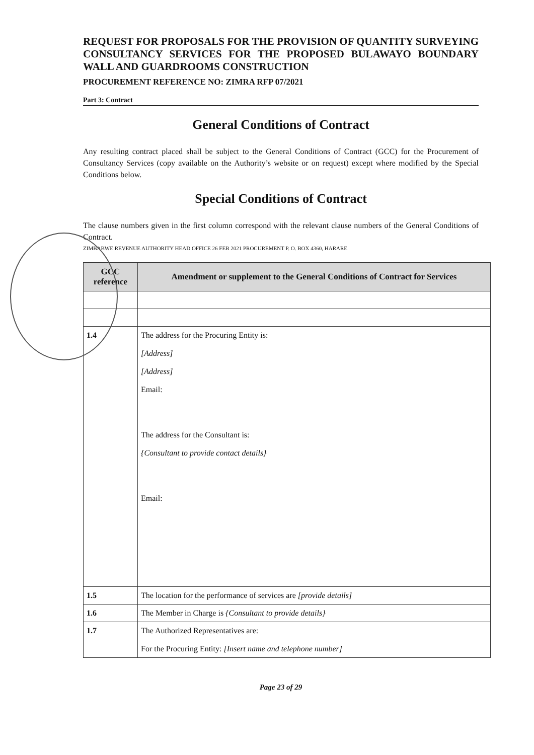REQUEST FOR PROPOSALS FOR THE PROVISION OF QUANTITY SURVEYING CONSULTANCY SERVICES FOR THE PROPOSED BULAWAYO BOUNDARY WALL AND GUARDROOMS CONSTRUCTION
PROCUREMENT REFERENCE NO: ZIMRA RFP 07/2021
Part 3: Contract
General Conditions of Contract
Any resulting contract placed shall be subject to the General Conditions of Contract (GCC) for the Procurement of Consultancy Services (copy available on the Authority’s website or on request) except where modified by the Special Conditions below.
Special Conditions of Contract
The clause numbers given in the first column correspond with the relevant clause numbers of the General Conditions of Contract.
ZIMBABWE REVENUE AUTHORITY HEAD OFFICE 26 FEB 2021 PROCUREMENT P. O. BOX 4360, HARARE
| GCC reference | Amendment or supplement to the General Conditions of Contract for Services |
| --- | --- |
| 1.4 | The address for the Procuring Entity is: [Address] [Address] Email: The address for the Consultant is: {Consultant to provide contact details} Email: |
| 1.5 | The location for the performance of services are [provide details] |
| 1.6 | The Member in Charge is {Consultant to provide details} |
| 1.7 | The Authorized Representatives are: For the Procuring Entity: [Insert name and telephone number] |
Page 23 of 29